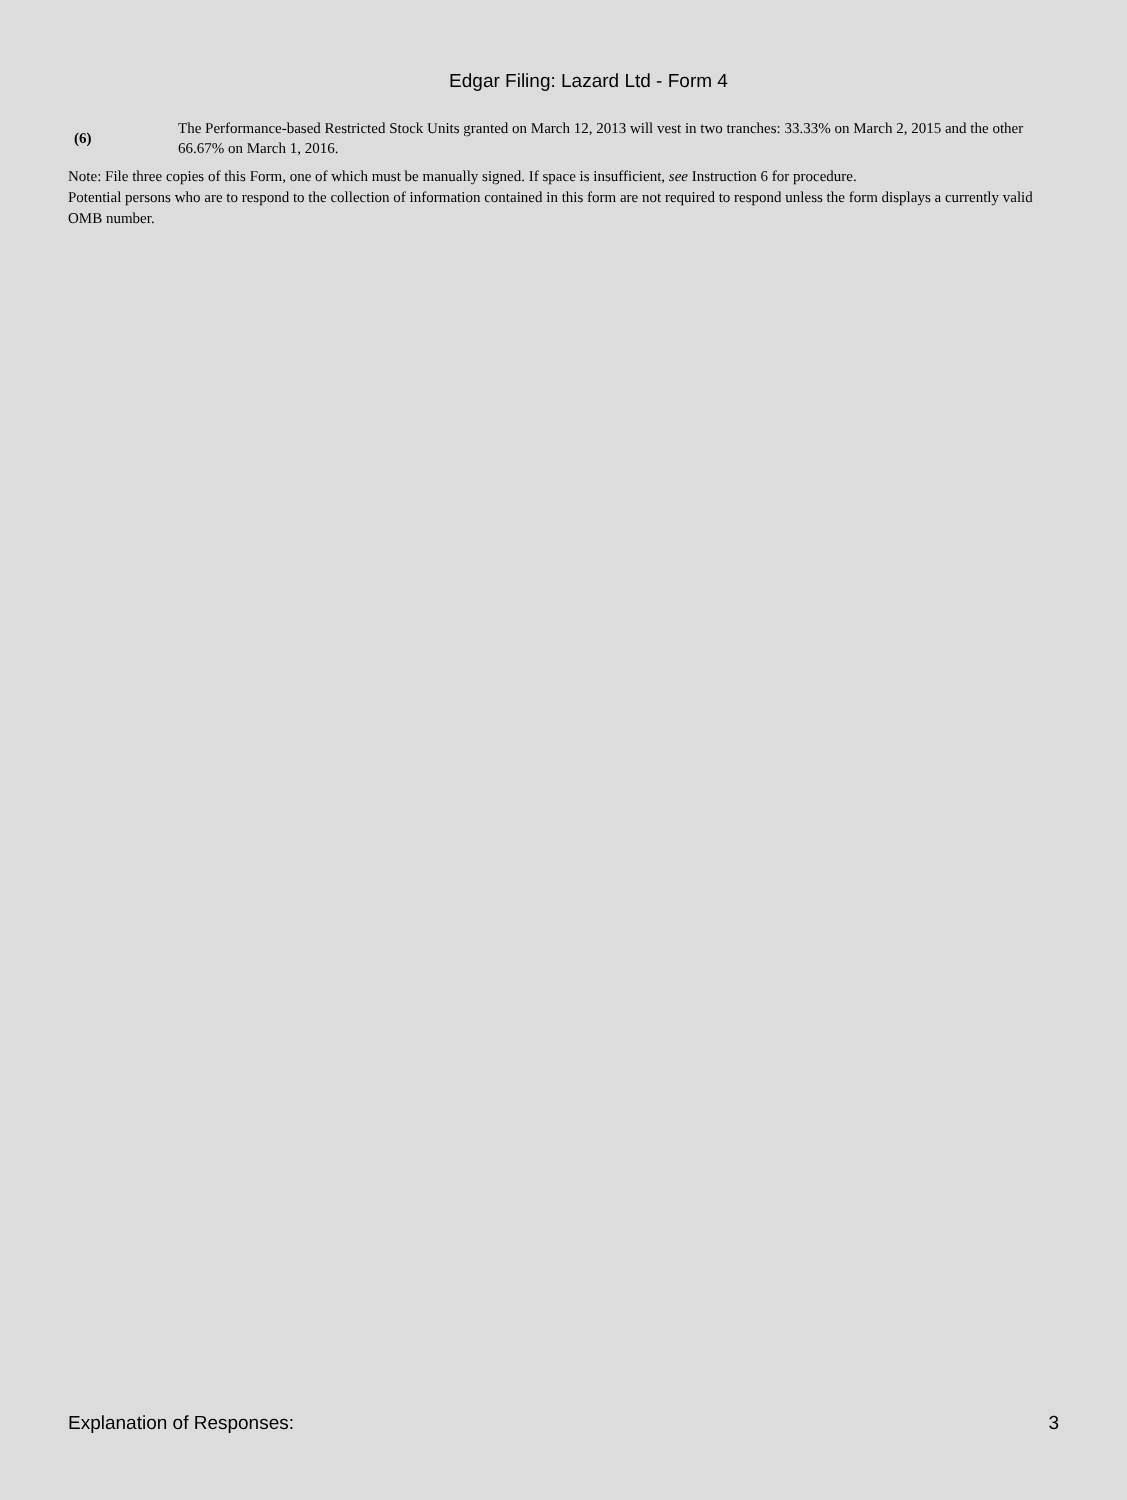Edgar Filing: Lazard Ltd - Form 4
(6)
The Performance-based Restricted Stock Units granted on March 12, 2013 will vest in two tranches: 33.33% on March 2, 2015 and the other 66.67% on March 1, 2016.
Note: File three copies of this Form, one of which must be manually signed. If space is insufficient, see Instruction 6 for procedure.
Potential persons who are to respond to the collection of information contained in this form are not required to respond unless the form displays a currently valid OMB number.
Explanation of Responses: 3